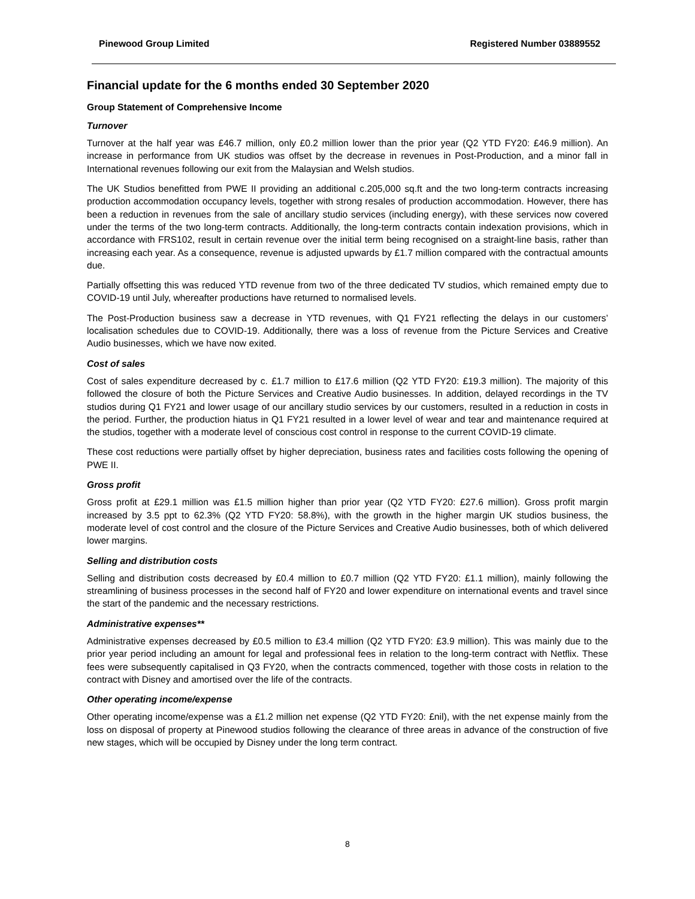Pinewood Group Limited Registered Number 03889552
Financial update for the 6 months ended 30 September 2020
Group Statement of Comprehensive Income
Turnover
Turnover at the half year was £46.7 million, only £0.2 million lower than the prior year (Q2 YTD FY20: £46.9 million). An increase in performance from UK studios was offset by the decrease in revenues in Post-Production, and a minor fall in International revenues following our exit from the Malaysian and Welsh studios.
The UK Studios benefitted from PWE II providing an additional c.205,000 sq.ft and the two long-term contracts increasing production accommodation occupancy levels, together with strong resales of production accommodation. However, there has been a reduction in revenues from the sale of ancillary studio services (including energy), with these services now covered under the terms of the two long-term contracts. Additionally, the long-term contracts contain indexation provisions, which in accordance with FRS102, result in certain revenue over the initial term being recognised on a straight-line basis, rather than increasing each year. As a consequence, revenue is adjusted upwards by £1.7 million compared with the contractual amounts due.
Partially offsetting this was reduced YTD revenue from two of the three dedicated TV studios, which remained empty due to COVID-19 until July, whereafter productions have returned to normalised levels.
The Post-Production business saw a decrease in YTD revenues, with Q1 FY21 reflecting the delays in our customers’ localisation schedules due to COVID-19. Additionally, there was a loss of revenue from the Picture Services and Creative Audio businesses, which we have now exited.
Cost of sales
Cost of sales expenditure decreased by c. £1.7 million to £17.6 million (Q2 YTD FY20: £19.3 million). The majority of this followed the closure of both the Picture Services and Creative Audio businesses. In addition, delayed recordings in the TV studios during Q1 FY21 and lower usage of our ancillary studio services by our customers, resulted in a reduction in costs in the period. Further, the production hiatus in Q1 FY21 resulted in a lower level of wear and tear and maintenance required at the studios, together with a moderate level of conscious cost control in response to the current COVID-19 climate.
These cost reductions were partially offset by higher depreciation, business rates and facilities costs following the opening of PWE II.
Gross profit
Gross profit at £29.1 million was £1.5 million higher than prior year (Q2 YTD FY20: £27.6 million). Gross profit margin increased by 3.5 ppt to 62.3% (Q2 YTD FY20: 58.8%), with the growth in the higher margin UK studios business, the moderate level of cost control and the closure of the Picture Services and Creative Audio businesses, both of which delivered lower margins.
Selling and distribution costs
Selling and distribution costs decreased by £0.4 million to £0.7 million (Q2 YTD FY20: £1.1 million), mainly following the streamlining of business processes in the second half of FY20 and lower expenditure on international events and travel since the start of the pandemic and the necessary restrictions.
Administrative expenses**
Administrative expenses decreased by £0.5 million to £3.4 million (Q2 YTD FY20: £3.9 million). This was mainly due to the prior year period including an amount for legal and professional fees in relation to the long-term contract with Netflix. These fees were subsequently capitalised in Q3 FY20, when the contracts commenced, together with those costs in relation to the contract with Disney and amortised over the life of the contracts.
Other operating income/expense
Other operating income/expense was a £1.2 million net expense (Q2 YTD FY20: £nil), with the net expense mainly from the loss on disposal of property at Pinewood studios following the clearance of three areas in advance of the construction of five new stages, which will be occupied by Disney under the long term contract.
8